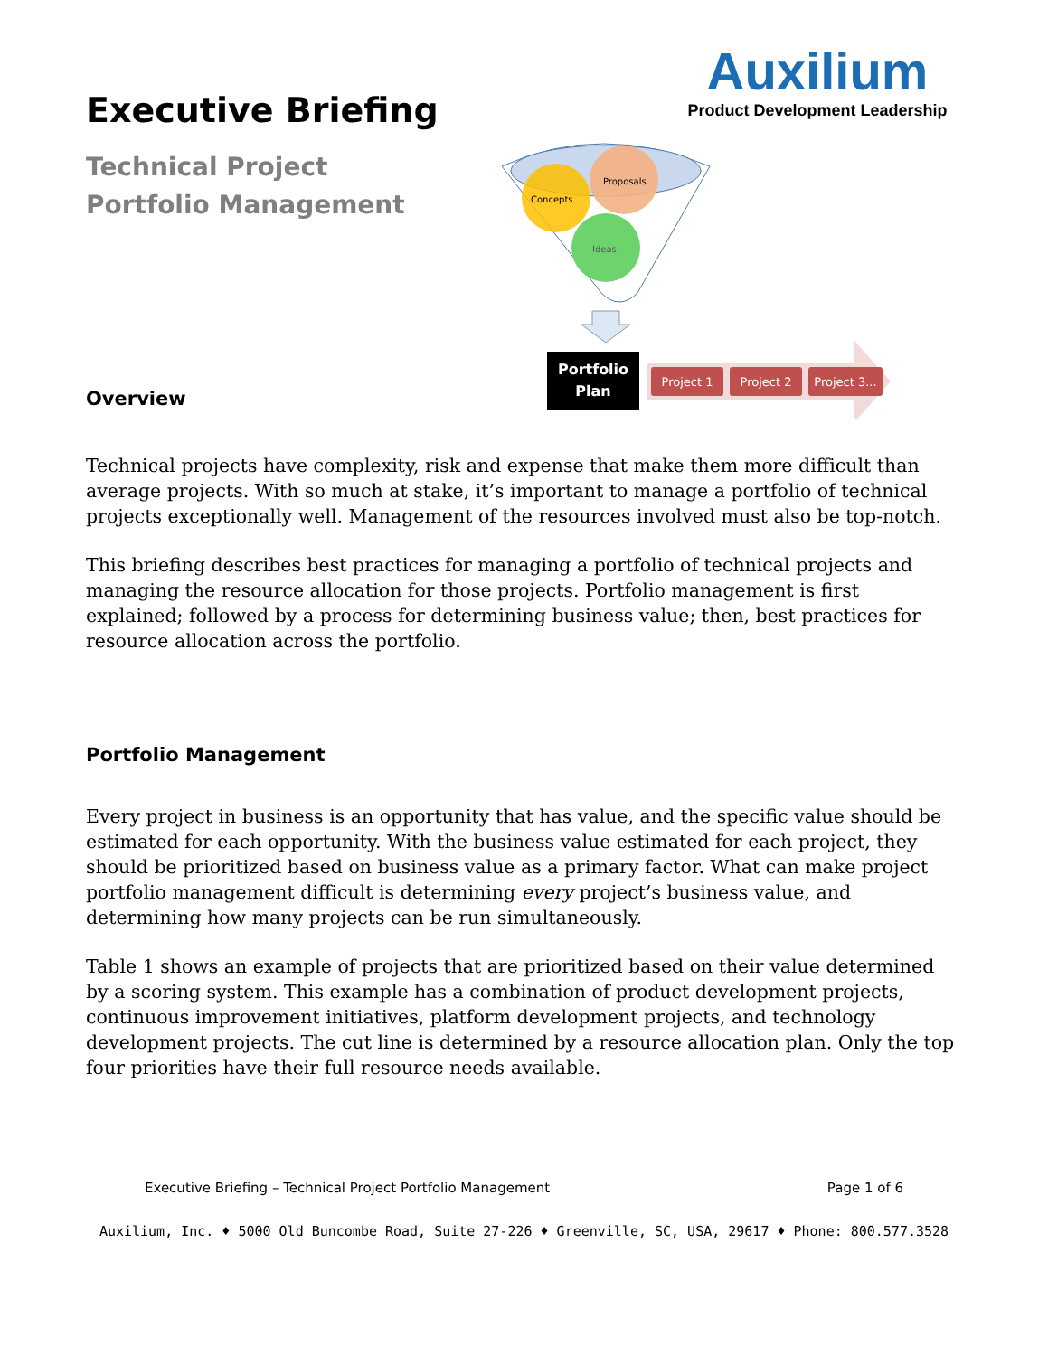Executive Briefing
Auxilium
Product Development Leadership
Technical Project
Portfolio Management
Concepts
Proposals
Ideas
Portfolio
Plan
Project 1
Project 2
Project 3...
Overview
Technical projects have complexity, risk and expense that make them more difficult than average projects. With so much at stake, it’s important to manage a portfolio of technical projects exceptionally well. Management of the resources involved must also be top-notch.
This briefing describes best practices for managing a portfolio of technical projects and managing the resource allocation for those projects. Portfolio management is first explained; followed by a process for determining business value; then, best practices for resource allocation across the portfolio.
Portfolio Management
Every project in business is an opportunity that has value, and the specific value should be estimated for each opportunity. With the business value estimated for each project, they should be prioritized based on business value as a primary factor. What can make project portfolio management difficult is determining every project’s business value, and determining how many projects can be run simultaneously.
Table 1 shows an example of projects that are prioritized based on their value determined by a scoring system. This example has a combination of product development projects, continuous improvement initiatives, platform development projects, and technology development projects. The cut line is determined by a resource allocation plan. Only the top four priorities have their full resource needs available.
Executive Briefing – Technical Project Portfolio Management Page 1 of 6
Auxilium, Inc. ♦ 5000 Old Buncombe Road, Suite 27-226 ♦ Greenville, SC, USA, 29617 ♦ Phone: 800.577.3528